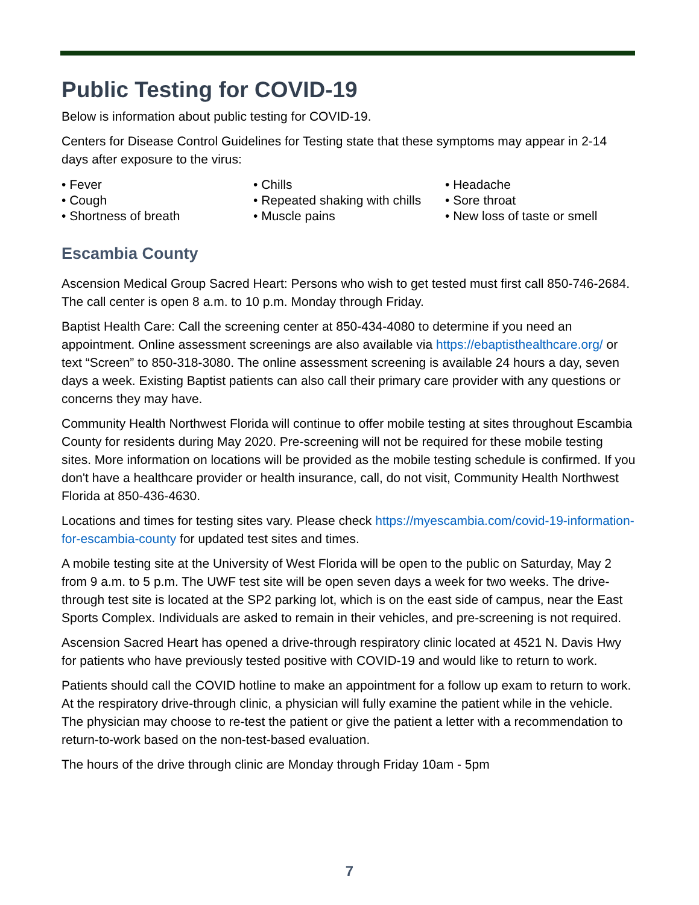Public Testing for COVID-19
Below is information about public testing for COVID-19.
Centers for Disease Control Guidelines for Testing state that these symptoms may appear in 2-14 days after exposure to the virus:
• Fever
• Cough
• Shortness of breath
• Chills
• Repeated shaking with chills
• Muscle pains
• Headache
• Sore throat
• New loss of taste or smell
Escambia County
Ascension Medical Group Sacred Heart: Persons who wish to get tested must first call 850-746-2684. The call center is open 8 a.m. to 10 p.m. Monday through Friday.
Baptist Health Care: Call the screening center at 850-434-4080 to determine if you need an appointment. Online assessment screenings are also available via https://ebaptisthealthcare.org/ or text “Screen” to 850-318-3080. The online assessment screening is available 24 hours a day, seven days a week. Existing Baptist patients can also call their primary care provider with any questions or concerns they may have.
Community Health Northwest Florida will continue to offer mobile testing at sites throughout Escambia County for residents during May 2020. Pre-screening will not be required for these mobile testing sites. More information on locations will be provided as the mobile testing schedule is confirmed. If you don't have a healthcare provider or health insurance, call, do not visit, Community Health Northwest Florida at 850-436-4630.
Locations and times for testing sites vary. Please check https://myescambia.com/covid-19-information-for-escambia-county for updated test sites and times.
A mobile testing site at the University of West Florida will be open to the public on Saturday, May 2 from 9 a.m. to 5 p.m. The UWF test site will be open seven days a week for two weeks. The drive-through test site is located at the SP2 parking lot, which is on the east side of campus, near the East Sports Complex. Individuals are asked to remain in their vehicles, and pre-screening is not required.
Ascension Sacred Heart has opened a drive-through respiratory clinic located at 4521 N. Davis Hwy for patients who have previously tested positive with COVID-19 and would like to return to work.
Patients should call the COVID hotline to make an appointment for a follow up exam to return to work. At the respiratory drive-through clinic, a physician will fully examine the patient while in the vehicle. The physician may choose to re-test the patient or give the patient a letter with a recommendation to return-to-work based on the non-test-based evaluation.
The hours of the drive through clinic are Monday through Friday 10am - 5pm
7